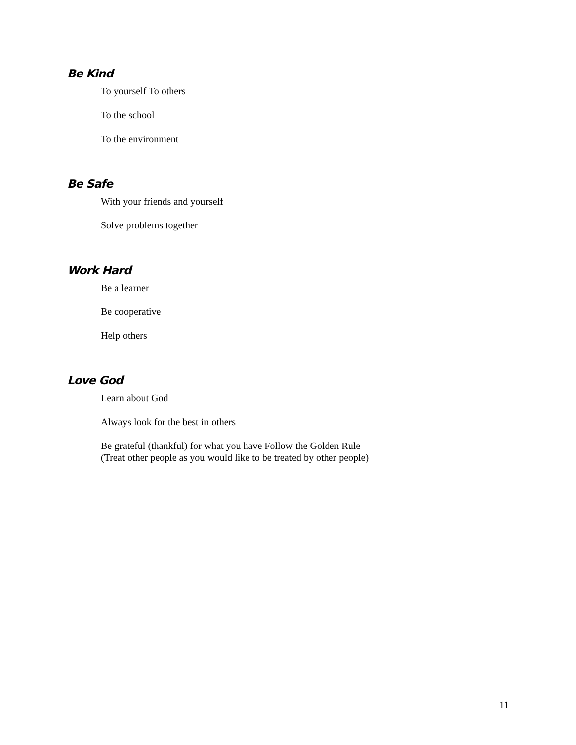Be Kind
To yourself To others
To the school
To the environment
Be Safe
With your friends and yourself
Solve problems together
Work Hard
Be a learner
Be cooperative
Help others
Love God
Learn about God
Always look for the best in others
Be grateful (thankful) for what you have Follow the Golden Rule
(Treat other people as you would like to be treated by other people)
11